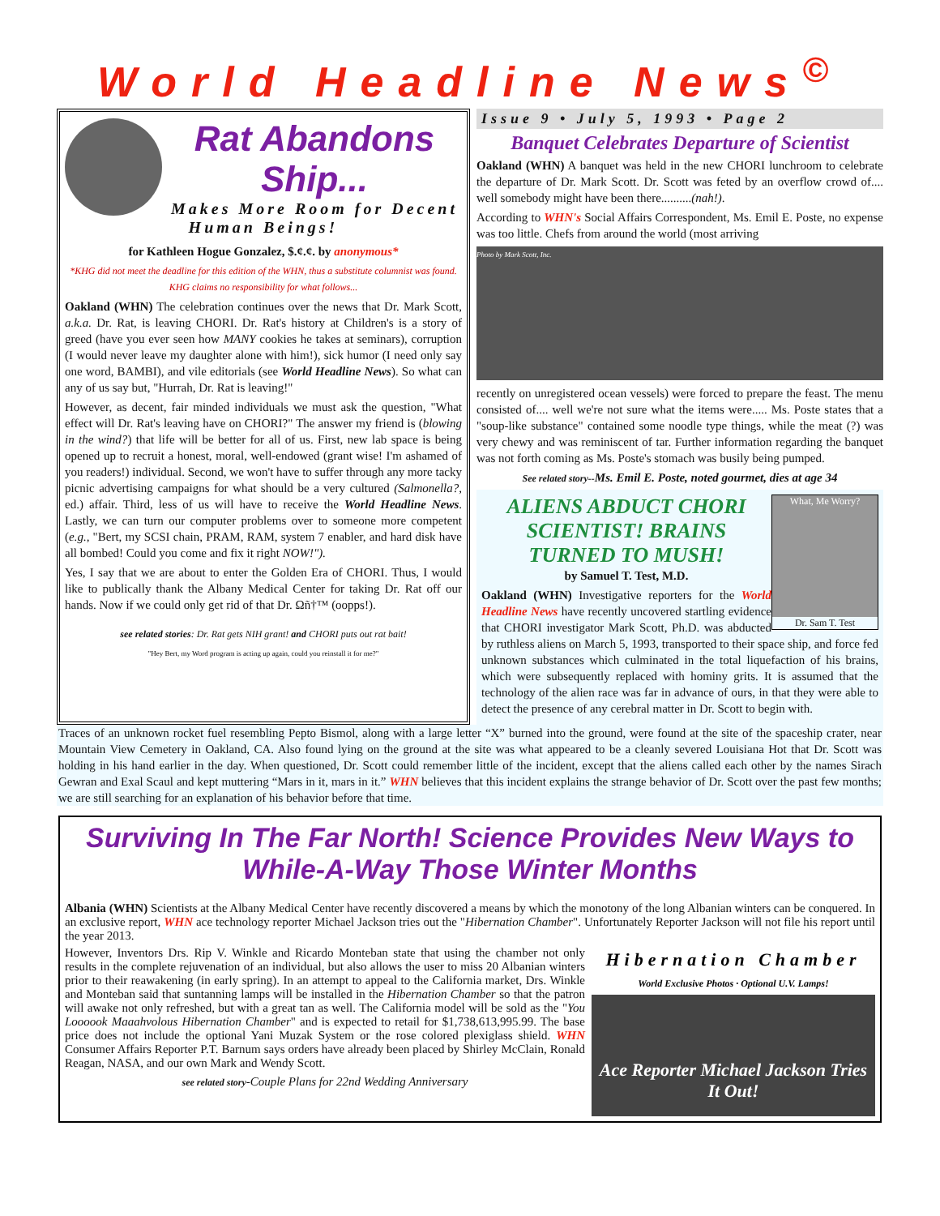World Headline News<sup>©</sup>
Rat Abandons Ship...
Makes More Room for Decent Human Beings!
for Kathleen Hogue Gonzalez, $.¢.¢. by anonymous*
*KHG did not meet the deadline for this edition of the WHN, thus a substitute columnist was found. KHG claims no responsibility for what follows...
Oakland (WHN) The celebration continues over the news that Dr. Mark Scott, a.k.a. Dr. Rat, is leaving CHORI. Dr. Rat's history at Children's is a story of greed (have you ever seen how MANY cookies he takes at seminars), corruption (I would never leave my daughter alone with him!), sick humor (I need only say one word, BAMBI), and vile editorials (see World Headline News). So what can any of us say but, "Hurrah, Dr. Rat is leaving!"
However, as decent, fair minded individuals we must ask the question, "What effect will Dr. Rat's leaving have on CHORI?" The answer my friend is (blowing in the wind?) that life will be better for all of us. First, new lab space is being opened up to recruit a honest, moral, well-endowed (grant wise! I'm ashamed of you readers!) individual. Second, we won't have to suffer through any more tacky picnic advertising campaigns for what should be a very cultured (Salmonella?, ed.) affair. Third, less of us will have to receive the World Headline News. Lastly, we can turn our computer problems over to someone more competent (e.g., "Bert, my SCSI chain, PRAM, RAM, system 7 enabler, and hard disk have all bombed! Could you come and fix it right NOW!").
Yes, I say that we are about to enter the Golden Era of CHORI. Thus, I would like to publically thank the Albany Medical Center for taking Dr. Rat off our hands. Now if we could only get rid of that Dr. Ωñ†™ (oopps!).
see related stories: Dr. Rat gets NIH grant! and CHORI puts out rat bait!
"Hey Bert, my Word program is acting up again, could you reinstall it for me?"
Issue 9 • July 5, 1993 • Page 2
Banquet Celebrates Departure of Scientist
Oakland (WHN) A banquet was held in the new CHORI lunchroom to celebrate the departure of Dr. Mark Scott. Dr. Scott was feted by an overflow crowd of.... well somebody might have been there..........(nah!).
According to WHN's Social Affairs Correspondent, Ms. Emil E. Poste, no expense was too little. Chefs from around the world (most arriving
Photo by Mark Scott, Inc.
recently on unregistered ocean vessels) were forced to prepare the feast. The menu consisted of.... well we're not sure what the items were..... Ms. Poste states that a "soup-like substance" contained some noodle type things, while the meat (?) was very chewy and was reminiscent of tar. Further information regarding the banquet was not forth coming as Ms. Poste's stomach was busily being pumped.
See related story--Ms. Emil E. Poste, noted gourmet, dies at age 34
What, Me Worry?
Dr. Sam T. Test
ALIENS ABDUCT CHORI SCIENTIST! BRAINS TURNED TO MUSH!
by Samuel T. Test, M.D.
Oakland (WHN) Investigative reporters for the World Headline News have recently uncovered startling evidence that CHORI investigator Mark Scott, Ph.D. was abducted by ruthless aliens on March 5, 1993, transported to their space ship, and force fed unknown substances which culminated in the total liquefaction of his brains, which were subsequently replaced with hominy grits. It is assumed that the technology of the alien race was far in advance of ours, in that they were able to detect the presence of any cerebral matter in Dr. Scott to begin with.
Traces of an unknown rocket fuel resembling Pepto Bismol, along with a large letter “X” burned into the ground, were found at the site of the spaceship crater, near Mountain View Cemetery in Oakland, CA. Also found lying on the ground at the site was what appeared to be a cleanly severed Louisiana Hot that Dr. Scott was holding in his hand earlier in the day. When questioned, Dr. Scott could remember little of the incident, except that the aliens called each other by the names Sirach Gewran and Exal Scaul and kept muttering “Mars in it, mars in it.” WHN believes that this incident explains the strange behavior of Dr. Scott over the past few months; we are still searching for an explanation of his behavior before that time.
Surviving In The Far North! Science Provides New Ways to While-A-Way Those Winter Months
Albania (WHN) Scientists at the Albany Medical Center have recently discovered a means by which the monotony of the long Albanian winters can be conquered. In an exclusive report, WHN ace technology reporter Michael Jackson tries out the "Hibernation Chamber". Unfortunately Reporter Jackson will not file his report until the year 2013.
Hibernation Chamber World Exclusive Photos · Optional U.V. Lamps!
Ace Reporter Michael Jackson Tries It Out!
However, Inventors Drs. Rip V. Winkle and Ricardo Monteban state that using the chamber not only results in the complete rejuvenation of an individual, but also allows the user to miss 20 Albanian winters prior to their reawakening (in early spring). In an attempt to appeal to the California market, Drs. Winkle and Monteban said that suntanning lamps will be installed in the Hibernation Chamber so that the patron will awake not only refreshed, but with a great tan as well. The California model will be sold as the "You Loooook Maaahvolous Hibernation Chamber" and is expected to retail for $1,738,613,995.99. The base price does not include the optional Yani Muzak System or the rose colored plexiglass shield. WHN Consumer Affairs Reporter P.T. Barnum says orders have already been placed by Shirley McClain, Ronald Reagan, NASA, and our own Mark and Wendy Scott.
see related story-Couple Plans for 22nd Wedding Anniversary